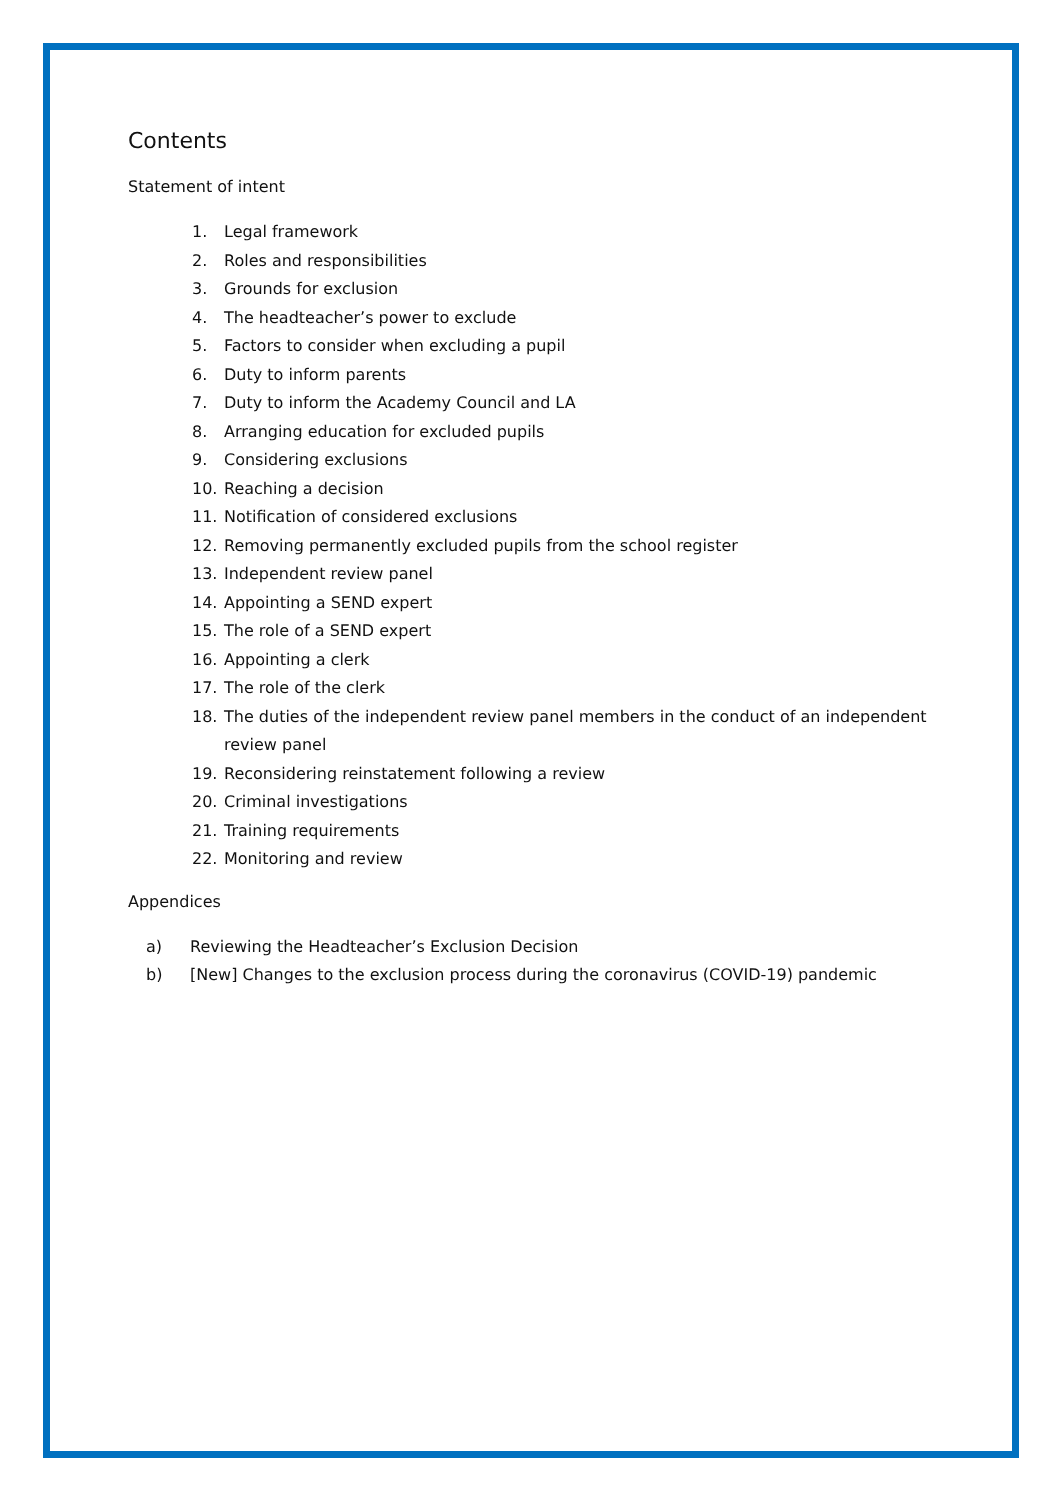Contents
Statement of intent
1. Legal framework
2. Roles and responsibilities
3. Grounds for exclusion
4. The headteacher’s power to exclude
5. Factors to consider when excluding a pupil
6. Duty to inform parents
7. Duty to inform the Academy Council and LA
8. Arranging education for excluded pupils
9. Considering exclusions
10. Reaching a decision
11. Notification of considered exclusions
12. Removing permanently excluded pupils from the school register
13. Independent review panel
14. Appointing a SEND expert
15. The role of a SEND expert
16. Appointing a clerk
17. The role of the clerk
18. The duties of the independent review panel members in the conduct of an independent review panel
19. Reconsidering reinstatement following a review
20. Criminal investigations
21. Training requirements
22. Monitoring and review
Appendices
a) Reviewing the Headteacher’s Exclusion Decision
b) [New] Changes to the exclusion process during the coronavirus (COVID-19) pandemic